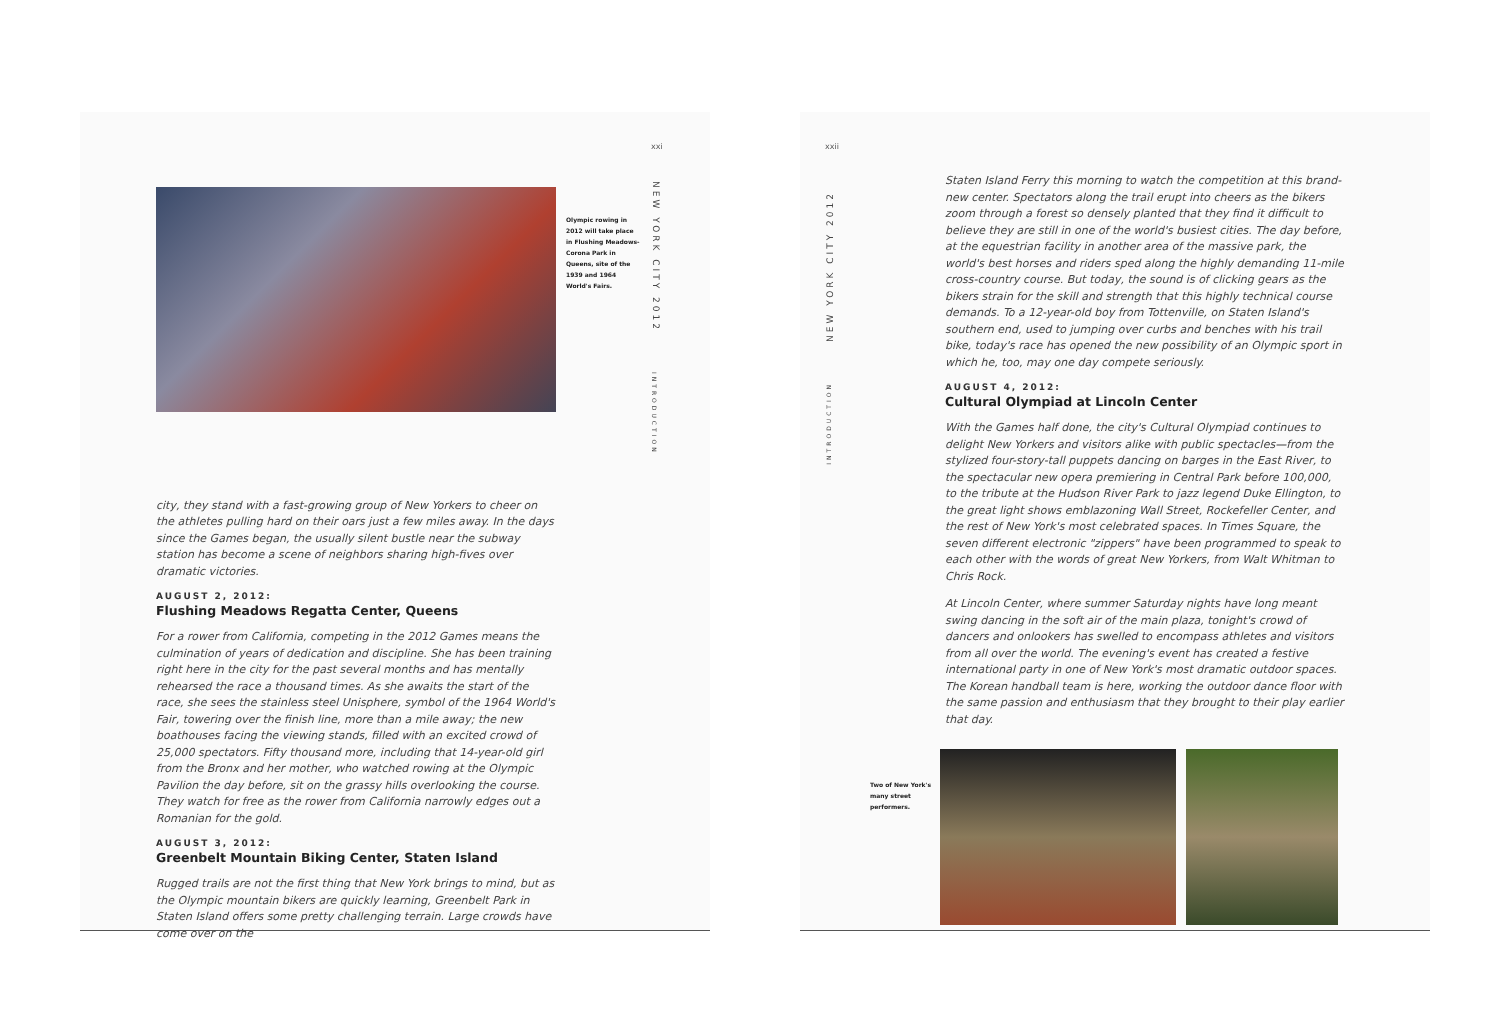Olympic rowing in 2012 will take place in Flushing Meadows-Corona Park in Queens, site of the 1939 and 1964 World's Fairs.
xxi
NEW YORK CITY 2012
INTRODUCTION
city, they stand with a fast-growing group of New Yorkers to cheer on the athletes pulling hard on their oars just a few miles away. In the days since the Games began, the usually silent bustle near the subway station has become a scene of neighbors sharing high-fives over dramatic victories.
AUGUST 2, 2012:
Flushing Meadows Regatta Center, Queens
For a rower from California, competing in the 2012 Games means the culmination of years of dedication and discipline. She has been training right here in the city for the past several months and has mentally rehearsed the race a thousand times. As she awaits the start of the race, she sees the stainless steel Unisphere, symbol of the 1964 World's Fair, towering over the finish line, more than a mile away; the new boathouses facing the viewing stands, filled with an excited crowd of 25,000 spectators. Fifty thousand more, including that 14-year-old girl from the Bronx and her mother, who watched rowing at the Olympic Pavilion the day before, sit on the grassy hills overlooking the course. They watch for free as the rower from California narrowly edges out a Romanian for the gold.
AUGUST 3, 2012:
Greenbelt Mountain Biking Center, Staten Island
Rugged trails are not the first thing that New York brings to mind, but as the Olympic mountain bikers are quickly learning, Greenbelt Park in Staten Island offers some pretty challenging terrain. Large crowds have come over on the
xxii
NEW YORK CITY 2012
INTRODUCTION
Staten Island Ferry this morning to watch the competition at this brand-new center. Spectators along the trail erupt into cheers as the bikers zoom through a forest so densely planted that they find it difficult to believe they are still in one of the world's busiest cities. The day before, at the equestrian facility in another area of the massive park, the world's best horses and riders sped along the highly demanding 11-mile cross-country course. But today, the sound is of clicking gears as the bikers strain for the skill and strength that this highly technical course demands. To a 12-year-old boy from Tottenville, on Staten Island's southern end, used to jumping over curbs and benches with his trail bike, today's race has opened the new possibility of an Olympic sport in which he, too, may one day compete seriously.
AUGUST 4, 2012:
Cultural Olympiad at Lincoln Center
With the Games half done, the city's Cultural Olympiad continues to delight New Yorkers and visitors alike with public spectacles—from the stylized four-story-tall puppets dancing on barges in the East River, to the spectacular new opera premiering in Central Park before 100,000, to the tribute at the Hudson River Park to jazz legend Duke Ellington, to the great light shows emblazoning Wall Street, Rockefeller Center, and the rest of New York's most celebrated spaces. In Times Square, the seven different electronic "zippers" have been programmed to speak to each other with the words of great New Yorkers, from Walt Whitman to Chris Rock.
At Lincoln Center, where summer Saturday nights have long meant swing dancing in the soft air of the main plaza, tonight's crowd of dancers and onlookers has swelled to encompass athletes and visitors from all over the world. The evening's event has created a festive international party in one of New York's most dramatic outdoor spaces. The Korean handball team is here, working the outdoor dance floor with the same passion and enthusiasm that they brought to their play earlier that day.
Two of New York's many street performers.